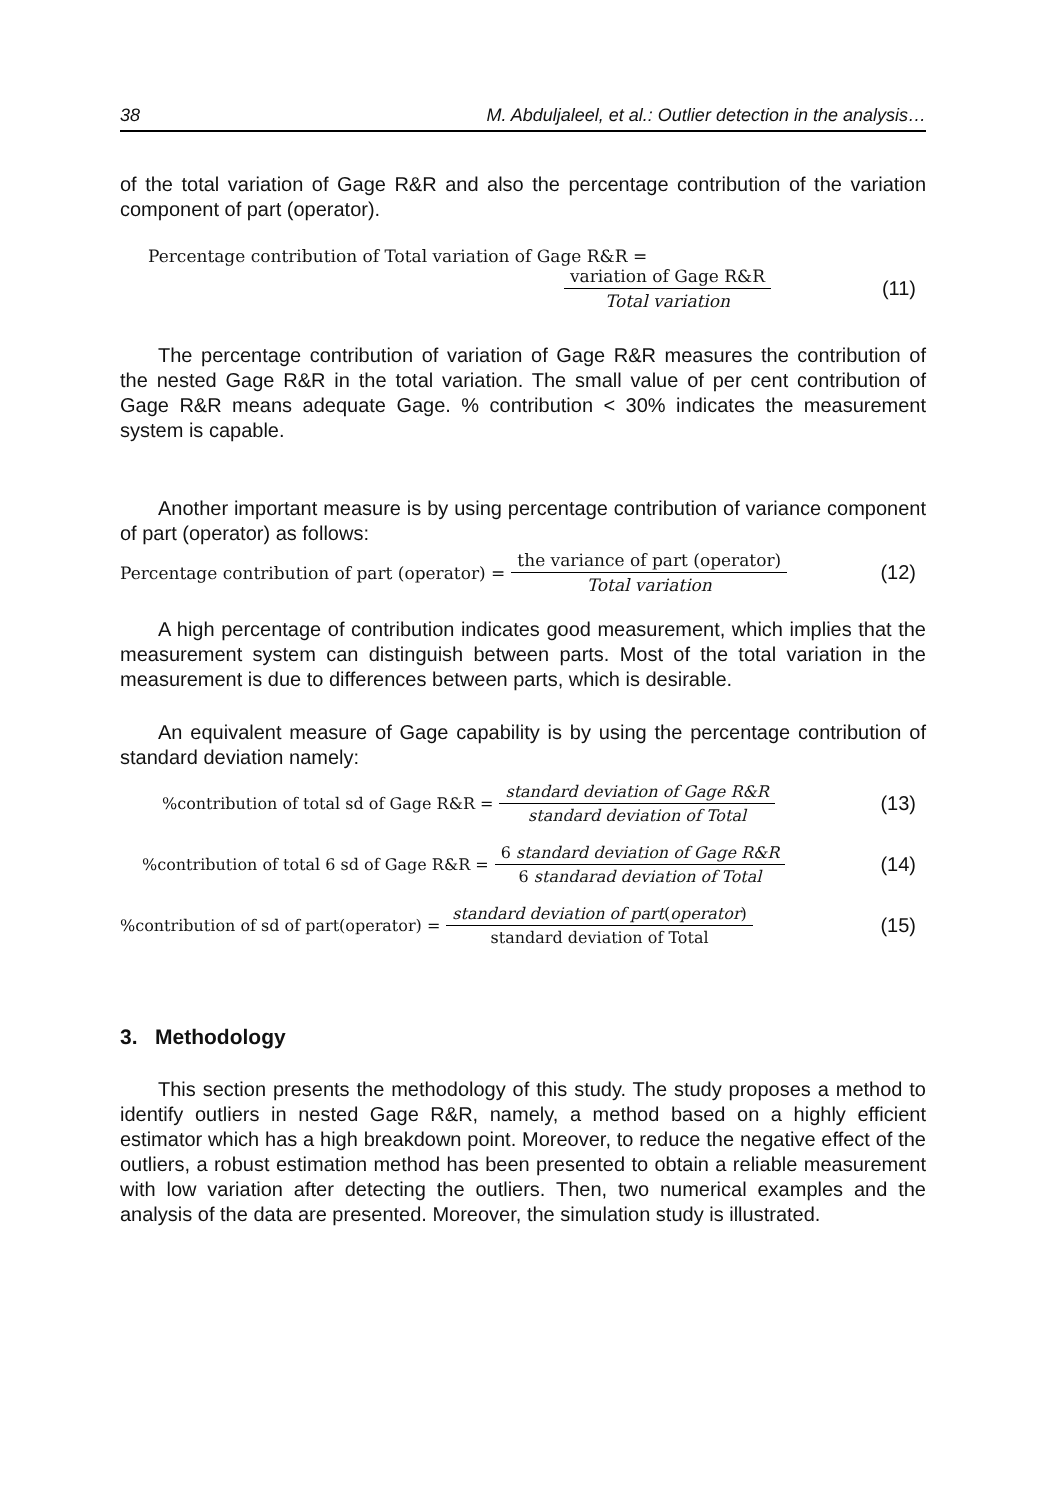38 M. Abduljaleel, et al.: Outlier detection in the analysis…
of the total variation of Gage R&R and also the percentage contribution of the variation component of part (operator).
Percentage contribution of Total variation of Gage R&R =
variation of Gage R&R Total variation (11)
The percentage contribution of variation of Gage R&R measures the contribution of the nested Gage R&R in the total variation. The small value of per cent contribution of Gage R&R means adequate Gage. % contribution < 30% indicates the measurement system is capable.
Another important measure is by using percentage contribution of variance component of part (operator) as follows:
Percentage contribution of part (operator) = the variance of part (operator) Total variation (12)
A high percentage of contribution indicates good measurement, which implies that the measurement system can distinguish between parts. Most of the total variation in the measurement is due to differences between parts, which is desirable.
An equivalent measure of Gage capability is by using the percentage contribution of standard deviation namely:
%contribution of total sd of Gage R&R = standard deviation of Gage R&R standard deviation of Total (13)
%contribution of total 6 sd of Gage R&R = 6 standard deviation of Gage R&R 6 standarad deviation of Total (14)
%contribution of sd of part(operator) = standard deviation of part(operator) standard deviation of Total (15)
3. Methodology
This section presents the methodology of this study. The study proposes a method to identify outliers in nested Gage R&R, namely, a method based on a highly efficient estimator which has a high breakdown point. Moreover, to reduce the negative effect of the outliers, a robust estimation method has been presented to obtain a reliable measurement with low variation after detecting the outliers. Then, two numerical examples and the analysis of the data are presented. Moreover, the simulation study is illustrated.